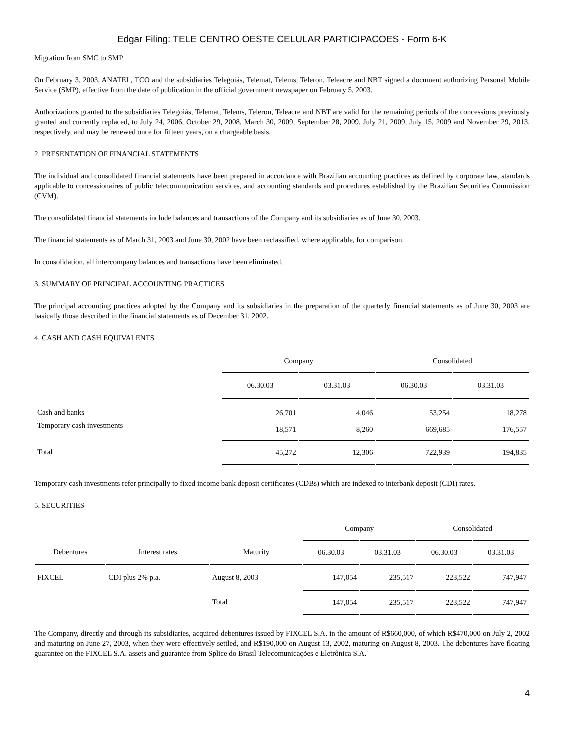Edgar Filing: TELE CENTRO OESTE CELULAR PARTICIPACOES - Form 6-K
Migration from SMC to SMP
On February 3, 2003, ANATEL, TCO and the subsidiaries Telegoiás, Telemat, Telems, Teleron, Teleacre and NBT signed a document authorizing Personal Mobile Service (SMP), effective from the date of publication in the official government newspaper on February 5, 2003.
Authorizations granted to the subsidiaries Telegoiás, Telemat, Telems, Teleron, Teleacre and NBT are valid for the remaining periods of the concessions previously granted and currently replaced, to July 24, 2006, October 29, 2008, March 30, 2009, September 28, 2009, July 21, 2009, July 15, 2009 and November 29, 2013, respectively, and may be renewed once for fifteen years, on a chargeable basis.
2. PRESENTATION OF FINANCIAL STATEMENTS
The individual and consolidated financial statements have been prepared in accordance with Brazilian accounting practices as defined by corporate law, standards applicable to concessionaires of public telecommunication services, and accounting standards and procedures established by the Brazilian Securities Commission (CVM).
The consolidated financial statements include balances and transactions of the Company and its subsidiaries as of June 30, 2003.
The financial statements as of March 31, 2003 and June 30, 2002 have been reclassified, where applicable, for comparison.
In consolidation, all intercompany balances and transactions have been eliminated.
3. SUMMARY OF PRINCIPAL ACCOUNTING PRACTICES
The principal accounting practices adopted by the Company and its subsidiaries in the preparation of the quarterly financial statements as of June 30, 2003 are basically those described in the financial statements as of December 31, 2002.
4. CASH AND CASH EQUIVALENTS
| | Company | | Consolidated | |
| --- | --- | --- | --- | --- |
| | 06.30.03 | 03.31.03 | 06.30.03 | 03.31.03 |
| Cash and banks | 26,701 | 4,046 | 53,254 | 18,278 |
| Temporary cash investments | 18,571 | 8,260 | 669,685 | 176,557 |
| Total | 45,272 | 12,306 | 722,939 | 194,835 |
Temporary cash investments refer principally to fixed income bank deposit certificates (CDBs) which are indexed to interbank deposit (CDI) rates.
5. SECURITIES
| | | | Company | | Consolidated | |
| --- | --- | --- | --- | --- | --- | --- |
| Debentures | Interest rates | Maturity | 06.30.03 | 03.31.03 | 06.30.03 | 03.31.03 |
| FIXCEL | CDI plus 2% p.a. | August 8, 2003 | 147,054 | 235,517 | 223,522 | 747,947 |
| | | Total | 147,054 | 235,517 | 223,522 | 747,947 |
The Company, directly and through its subsidiaries, acquired debentures issued by FIXCEL S.A. in the amount of R$660,000, of which R$470,000 on July 2, 2002 and maturing on June 27, 2003, when they were effectively settled, and R$190,000 on August 13, 2002, maturing on August 8, 2003. The debentures have floating guarantee on the FIXCEL S.A. assets and guarantee from Splice do Brasil Telecomunicações e Eletrônica S.A.
4